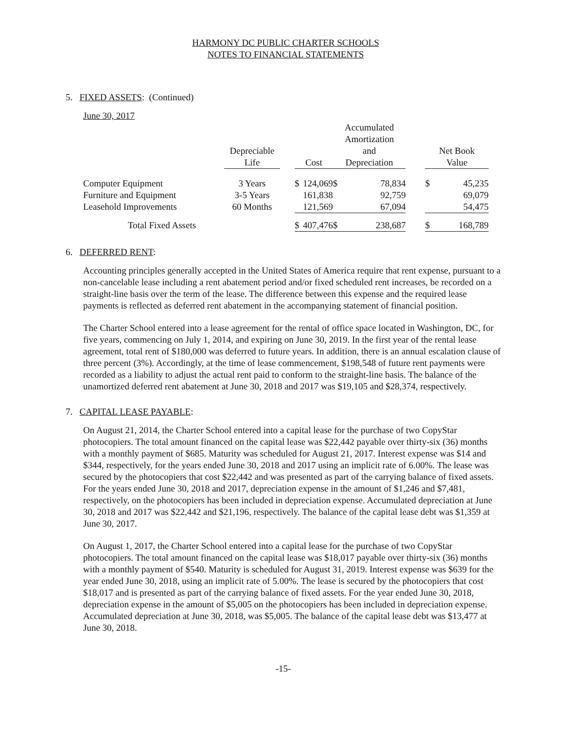HARMONY DC PUBLIC CHARTER SCHOOLS
NOTES TO FINANCIAL STATEMENTS
5. FIXED ASSETS: (Continued)
| June 30, 2017 | | | | | | | | | | |
| | Depreciable Life | | Cost | | | Accumulated Amortization and Depreciation | | | Net Book Value | |
| Computer Equipment | 3 Years | | $ | 124,069 | | $ | 78,834 | | $ | 45,235 |
| Furniture and Equipment | 3-5 Years | | | 161,838 | | | 92,759 | | | 69,079 |
| Leasehold Improvements | 60 Months | | | 121,569 | | | 67,094 | | | 54,475 |
| Total Fixed Assets | | | $ | 407,476 | | $ | 238,687 | | $ | 168,789 |
6. DEFERRED RENT:
Accounting principles generally accepted in the United States of America require that rent expense, pursuant to a non-cancelable lease including a rent abatement period and/or fixed scheduled rent increases, be recorded on a straight-line basis over the term of the lease. The difference between this expense and the required lease payments is reflected as deferred rent abatement in the accompanying statement of financial position.
The Charter School entered into a lease agreement for the rental of office space located in Washington, DC, for five years, commencing on July 1, 2014, and expiring on June 30, 2019. In the first year of the rental lease agreement, total rent of $180,000 was deferred to future years. In addition, there is an annual escalation clause of three percent (3%). Accordingly, at the time of lease commencement, $198,548 of future rent payments were recorded as a liability to adjust the actual rent paid to conform to the straight-line basis. The balance of the unamortized deferred rent abatement at June 30, 2018 and 2017 was $19,105 and $28,374, respectively.
7. CAPITAL LEASE PAYABLE:
On August 21, 2014, the Charter School entered into a capital lease for the purchase of two CopyStar photocopiers. The total amount financed on the capital lease was $22,442 payable over thirty-six (36) months with a monthly payment of $685. Maturity was scheduled for August 21, 2017. Interest expense was $14 and $344, respectively, for the years ended June 30, 2018 and 2017 using an implicit rate of 6.00%. The lease was secured by the photocopiers that cost $22,442 and was presented as part of the carrying balance of fixed assets. For the years ended June 30, 2018 and 2017, depreciation expense in the amount of $1,246 and $7,481, respectively, on the photocopiers has been included in depreciation expense. Accumulated depreciation at June 30, 2018 and 2017 was $22,442 and $21,196, respectively. The balance of the capital lease debt was $1,359 at June 30, 2017.
On August 1, 2017, the Charter School entered into a capital lease for the purchase of two CopyStar photocopiers. The total amount financed on the capital lease was $18,017 payable over thirty-six (36) months with a monthly payment of $540. Maturity is scheduled for August 31, 2019. Interest expense was $639 for the year ended June 30, 2018, using an implicit rate of 5.00%. The lease is secured by the photocopiers that cost $18,017 and is presented as part of the carrying balance of fixed assets. For the year ended June 30, 2018, depreciation expense in the amount of $5,005 on the photocopiers has been included in depreciation expense. Accumulated depreciation at June 30, 2018, was $5,005. The balance of the capital lease debt was $13,477 at June 30, 2018.
-15-